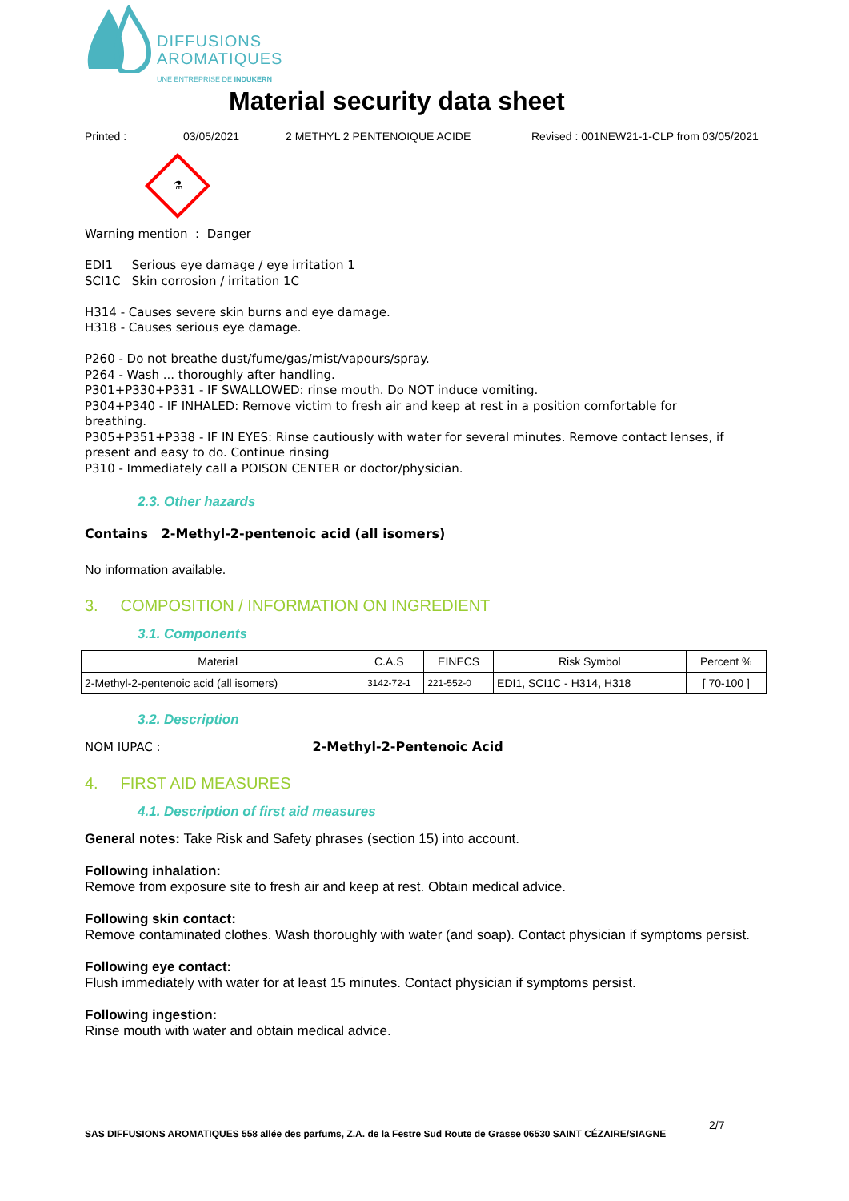DIFFUSIONS
AROMATIQUES
UNE ENTREPRISE DE INDUKERN
Material security data sheet
Printed : 03/05/2021 2 METHYL 2 PENTENOIQUE ACIDE Revised : 001NEW21-1-CLP from 03/05/2021
⚗
Warning mention : Danger
EDI1 Serious eye damage / eye irritation 1
SCI1C Skin corrosion / irritation 1C
H314 - Causes severe skin burns and eye damage.
H318 - Causes serious eye damage.
P260 - Do not breathe dust/fume/gas/mist/vapours/spray.
P264 - Wash ... thoroughly after handling.
P301+P330+P331 - IF SWALLOWED: rinse mouth. Do NOT induce vomiting.
P304+P340 - IF INHALED: Remove victim to fresh air and keep at rest in a position comfortable for
breathing.
P305+P351+P338 - IF IN EYES: Rinse cautiously with water for several minutes. Remove contact lenses, if present and easy to do. Continue rinsing
P310 - Immediately call a POISON CENTER or doctor/physician.
2.3. Other hazards
Contains 2-Methyl-2-pentenoic acid (all isomers)
No information available.
3. COMPOSITION / INFORMATION ON INGREDIENT
3.1. Components
| Material | C.A.S | EINECS | Risk Symbol | Percent % |
| --- | --- | --- | --- | --- |
| 2-Methyl-2-pentenoic acid (all isomers) | 3142-72-1 | 221-552-0 | EDI1, SCI1C - H314, H318 | [ 70-100 ] |
3.2. Description
NOM IUPAC : 2-Methyl-2-Pentenoic Acid
4. FIRST AID MEASURES
4.1. Description of first aid measures
General notes: Take Risk and Safety phrases (section 15) into account.
Following inhalation:
Remove from exposure site to fresh air and keep at rest. Obtain medical advice.
Following skin contact:
Remove contaminated clothes. Wash thoroughly with water (and soap). Contact physician if symptoms persist.
Following eye contact:
Flush immediately with water for at least 15 minutes. Contact physician if symptoms persist.
Following ingestion:
Rinse mouth with water and obtain medical advice.
SAS DIFFUSIONS AROMATIQUES 558 allée des parfums, Z.A. de la Festre Sud Route de Grasse 06530 SAINT CÉZAIRE/SIAGNE 2/7